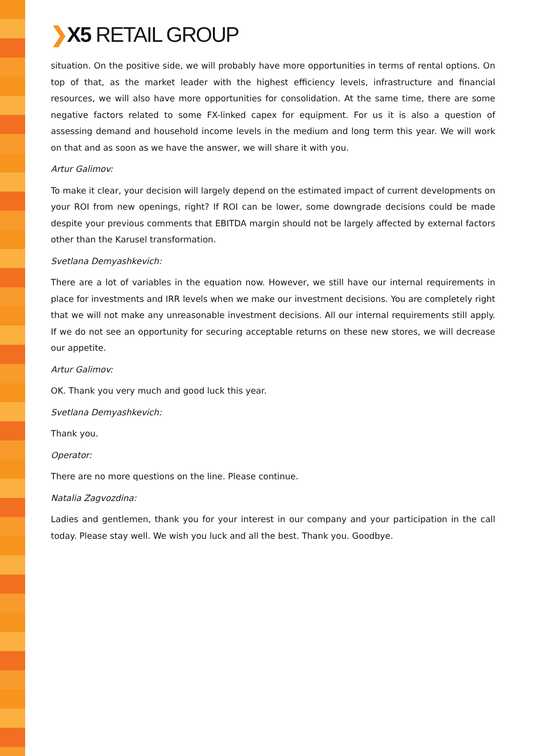❯X5 RETAIL GROUP
situation. On the positive side, we will probably have more opportunities in terms of rental options. On top of that, as the market leader with the highest efficiency levels, infrastructure and financial resources, we will also have more opportunities for consolidation. At the same time, there are some negative factors related to some FX-linked capex for equipment. For us it is also a question of assessing demand and household income levels in the medium and long term this year. We will work on that and as soon as we have the answer, we will share it with you.
Artur Galimov:
To make it clear, your decision will largely depend on the estimated impact of current developments on your ROI from new openings, right? If ROI can be lower, some downgrade decisions could be made despite your previous comments that EBITDA margin should not be largely affected by external factors other than the Karusel transformation.
Svetlana Demyashkevich:
There are a lot of variables in the equation now. However, we still have our internal requirements in place for investments and IRR levels when we make our investment decisions. You are completely right that we will not make any unreasonable investment decisions. All our internal requirements still apply. If we do not see an opportunity for securing acceptable returns on these new stores, we will decrease our appetite.
Artur Galimov:
OK. Thank you very much and good luck this year.
Svetlana Demyashkevich:
Thank you.
Operator:
There are no more questions on the line. Please continue.
Natalia Zagvozdina:
Ladies and gentlemen, thank you for your interest in our company and your participation in the call today. Please stay well. We wish you luck and all the best. Thank you. Goodbye.